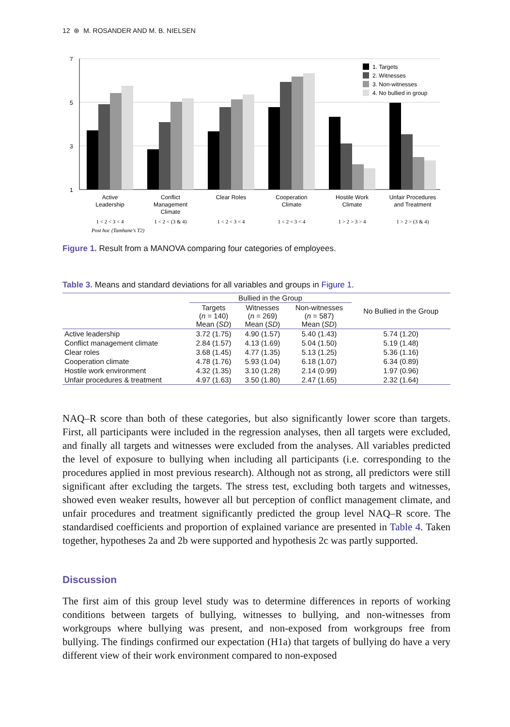12 ⊛ M. ROSANDER AND M. B. NIELSEN
7
5
3
1
1. Targets
2. Witnesses
3. Non-witnesses
4. No bullied in group
Active
Leadership
Conflict
Management
Climate
Clear Roles
Cooperation
Climate
Hostile Work
Climate
Unfair Procedures
and Treatment
1 < 2 < 3 < 4
1 < 2 < (3 & 4)
1 < 2 < 3 < 4
1 < 2 < 3 < 4
1 > 2 > 3 > 4
1 > 2 > (3 & 4)
Post hoc (Tamhane's T2)
Figure 1. Result from a MANOVA comparing four categories of employees.
Table 3. Means and standard deviations for all variables and groups in Figure 1.
| | Bullied in the Group | | | No Bullied in the Group |
| --- | --- | --- | --- | --- |
| | Targets ( n = 140) Mean ( SD ) | Witnesses ( n = 269) Mean ( SD ) | Non-witnesses ( n = 587) Mean ( SD ) | |
| Active leadership | 3.72 (1.75) | 4.90 (1.57) | 5.40 (1.43) | 5.74 (1.20) |
| Conflict management climate | 2.84 (1.57) | 4.13 (1.69) | 5.04 (1.50) | 5.19 (1.48) |
| Clear roles | 3.68 (1.45) | 4.77 (1.35) | 5.13 (1.25) | 5.36 (1.16) |
| Cooperation climate | 4.78 (1.76) | 5.93 (1.04) | 6.18 (1.07) | 6.34 (0.89) |
| Hostile work environment | 4.32 (1.35) | 3.10 (1.28) | 2.14 (0.99) | 1.97 (0.96) |
| Unfair procedures & treatment | 4.97 (1.63) | 3.50 (1.80) | 2.47 (1.65) | 2.32 (1.64) |
NAQ–R score than both of these categories, but also significantly lower score than targets. First, all participants were included in the regression analyses, then all targets were excluded, and finally all targets and witnesses were excluded from the analyses. All variables predicted the level of exposure to bullying when including all participants (i.e. corresponding to the procedures applied in most previous research). Although not as strong, all predictors were still significant after excluding the targets. The stress test, excluding both targets and witnesses, showed even weaker results, however all but perception of conflict management climate, and unfair procedures and treatment significantly predicted the group level NAQ–R score. The standardised coefficients and proportion of explained variance are presented in Table 4. Taken together, hypotheses 2a and 2b were supported and hypothesis 2c was partly supported.
Discussion
The first aim of this group level study was to determine differences in reports of working conditions between targets of bullying, witnesses to bullying, and non-witnesses from workgroups where bullying was present, and non-exposed from workgroups free from bullying. The findings confirmed our expectation (H1a) that targets of bullying do have a very different view of their work environment compared to non-exposed